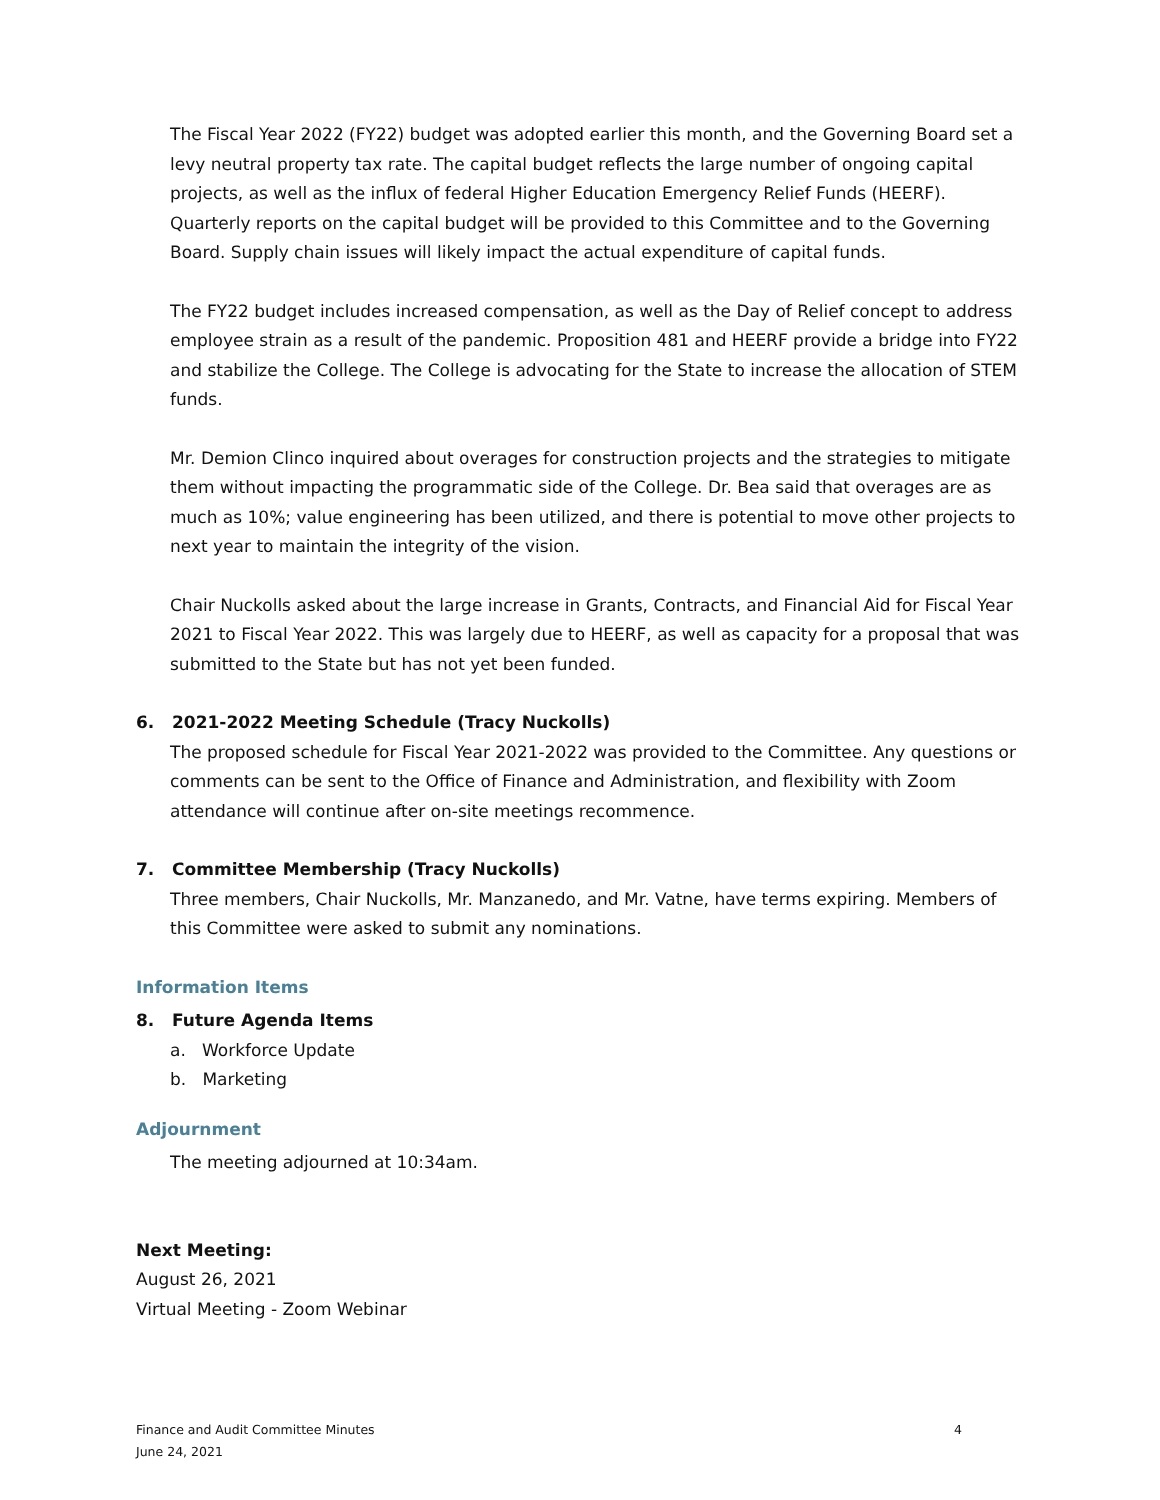The Fiscal Year 2022 (FY22) budget was adopted earlier this month, and the Governing Board set a levy neutral property tax rate. The capital budget reflects the large number of ongoing capital projects, as well as the influx of federal Higher Education Emergency Relief Funds (HEERF). Quarterly reports on the capital budget will be provided to this Committee and to the Governing Board. Supply chain issues will likely impact the actual expenditure of capital funds.
The FY22 budget includes increased compensation, as well as the Day of Relief concept to address employee strain as a result of the pandemic. Proposition 481 and HEERF provide a bridge into FY22 and stabilize the College. The College is advocating for the State to increase the allocation of STEM funds.
Mr. Demion Clinco inquired about overages for construction projects and the strategies to mitigate them without impacting the programmatic side of the College. Dr. Bea said that overages are as much as 10%; value engineering has been utilized, and there is potential to move other projects to next year to maintain the integrity of the vision.
Chair Nuckolls asked about the large increase in Grants, Contracts, and Financial Aid for Fiscal Year 2021 to Fiscal Year 2022. This was largely due to HEERF, as well as capacity for a proposal that was submitted to the State but has not yet been funded.
6. 2021-2022 Meeting Schedule (Tracy Nuckolls)
The proposed schedule for Fiscal Year 2021-2022 was provided to the Committee. Any questions or comments can be sent to the Office of Finance and Administration, and flexibility with Zoom attendance will continue after on-site meetings recommence.
7. Committee Membership (Tracy Nuckolls)
Three members, Chair Nuckolls, Mr. Manzanedo, and Mr. Vatne, have terms expiring. Members of this Committee were asked to submit any nominations.
Information Items
8. Future Agenda Items
a. Workforce Update
b. Marketing
Adjournment
The meeting adjourned at 10:34am.
Next Meeting:
August 26, 2021
Virtual Meeting - Zoom Webinar
Finance and Audit Committee Minutes
June 24, 2021
4